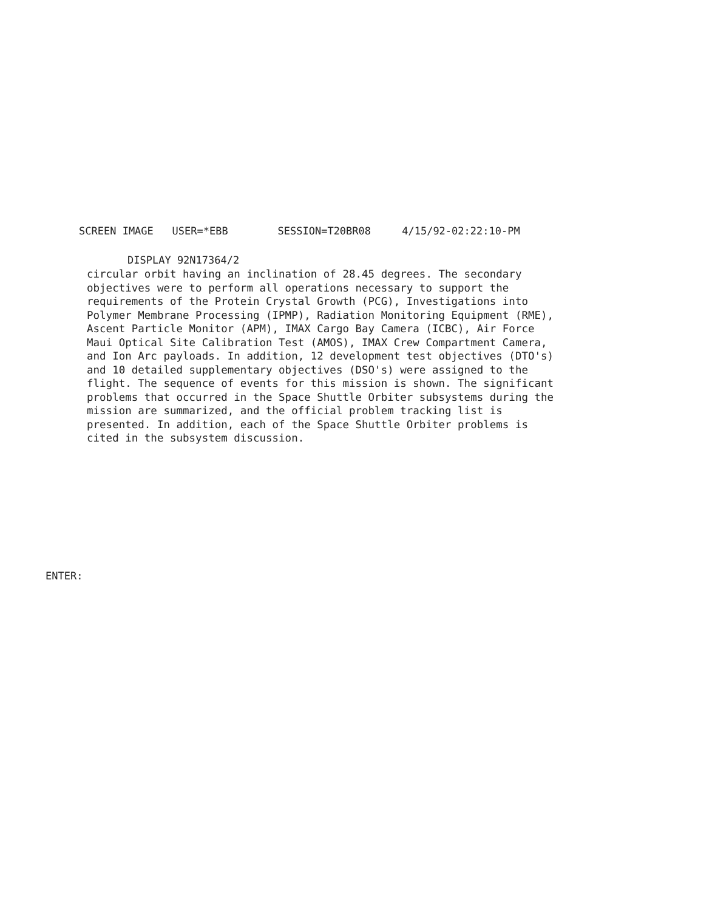SCREEN IMAGE USER=*EBB SESSION=T20BR08 4/15/92-02:22:10-PM
DISPLAY 92N17364/2
circular orbit having an inclination of 28.45 degrees. The secondary objectives were to perform all operations necessary to support the requirements of the Protein Crystal Growth (PCG), Investigations into Polymer Membrane Processing (IPMP), Radiation Monitoring Equipment (RME), Ascent Particle Monitor (APM), IMAX Cargo Bay Camera (ICBC), Air Force Maui Optical Site Calibration Test (AMOS), IMAX Crew Compartment Camera, and Ion Arc payloads. In addition, 12 development test objectives (DTO's) and 10 detailed supplementary objectives (DSO's) were assigned to the flight. The sequence of events for this mission is shown. The significant problems that occurred in the Space Shuttle Orbiter subsystems during the mission are summarized, and the official problem tracking list is presented. In addition, each of the Space Shuttle Orbiter problems is cited in the subsystem discussion.
ENTER: